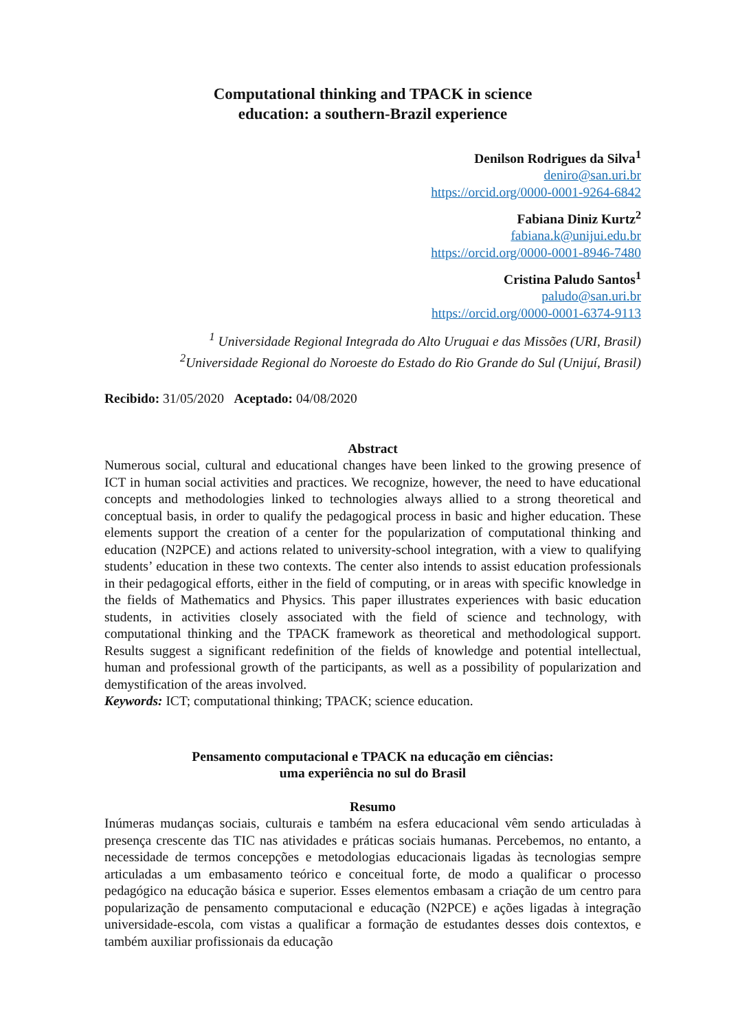Computational thinking and TPACK in science
education: a southern-Brazil experience
Denilson Rodrigues da Silva<sup>1</sup>
deniro@san.uri.br
https://orcid.org/0000-0001-9264-6842
Fabiana Diniz Kurtz<sup>2</sup>
fabiana.k@unijui.edu.br
https://orcid.org/0000-0001-8946-7480
Cristina Paludo Santos<sup>1</sup>
paludo@san.uri.br
https://orcid.org/0000-0001-6374-9113
<sup>1</sup> Universidade Regional Integrada do Alto Uruguai e das Missões (URI, Brasil)
<sup>2</sup> Universidade Regional do Noroeste do Estado do Rio Grande do Sul (Unijuí, Brasil)
Recibido: 31/05/2020 Aceptado: 04/08/2020
Abstract
Numerous social, cultural and educational changes have been linked to the growing presence of ICT in human social activities and practices. We recognize, however, the need to have educational concepts and methodologies linked to technologies always allied to a strong theoretical and conceptual basis, in order to qualify the pedagogical process in basic and higher education. These elements support the creation of a center for the popularization of computational thinking and education (N2PCE) and actions related to university-school integration, with a view to qualifying students’ education in these two contexts. The center also intends to assist education professionals in their pedagogical efforts, either in the field of computing, or in areas with specific knowledge in the fields of Mathematics and Physics. This paper illustrates experiences with basic education students, in activities closely associated with the field of science and technology, with computational thinking and the TPACK framework as theoretical and methodological support. Results suggest a significant redefinition of the fields of knowledge and potential intellectual, human and professional growth of the participants, as well as a possibility of popularization and demystification of the areas involved.
Keywords: ICT; computational thinking; TPACK; science education.
Pensamento computacional e TPACK na educação em ciências:
uma experiência no sul do Brasil
Resumo
Inúmeras mudanças sociais, culturais e também na esfera educacional vêm sendo articuladas à presença crescente das TIC nas atividades e práticas sociais humanas. Percebemos, no entanto, a necessidade de termos concepções e metodologias educacionais ligadas às tecnologias sempre articuladas a um embasamento teórico e conceitual forte, de modo a qualificar o processo pedagógico na educação básica e superior. Esses elementos embasam a criação de um centro para popularização de pensamento computacional e educação (N2PCE) e ações ligadas à integração universidade-escola, com vistas a qualificar a formação de estudantes desses dois contextos, e também auxiliar profissionais da educação